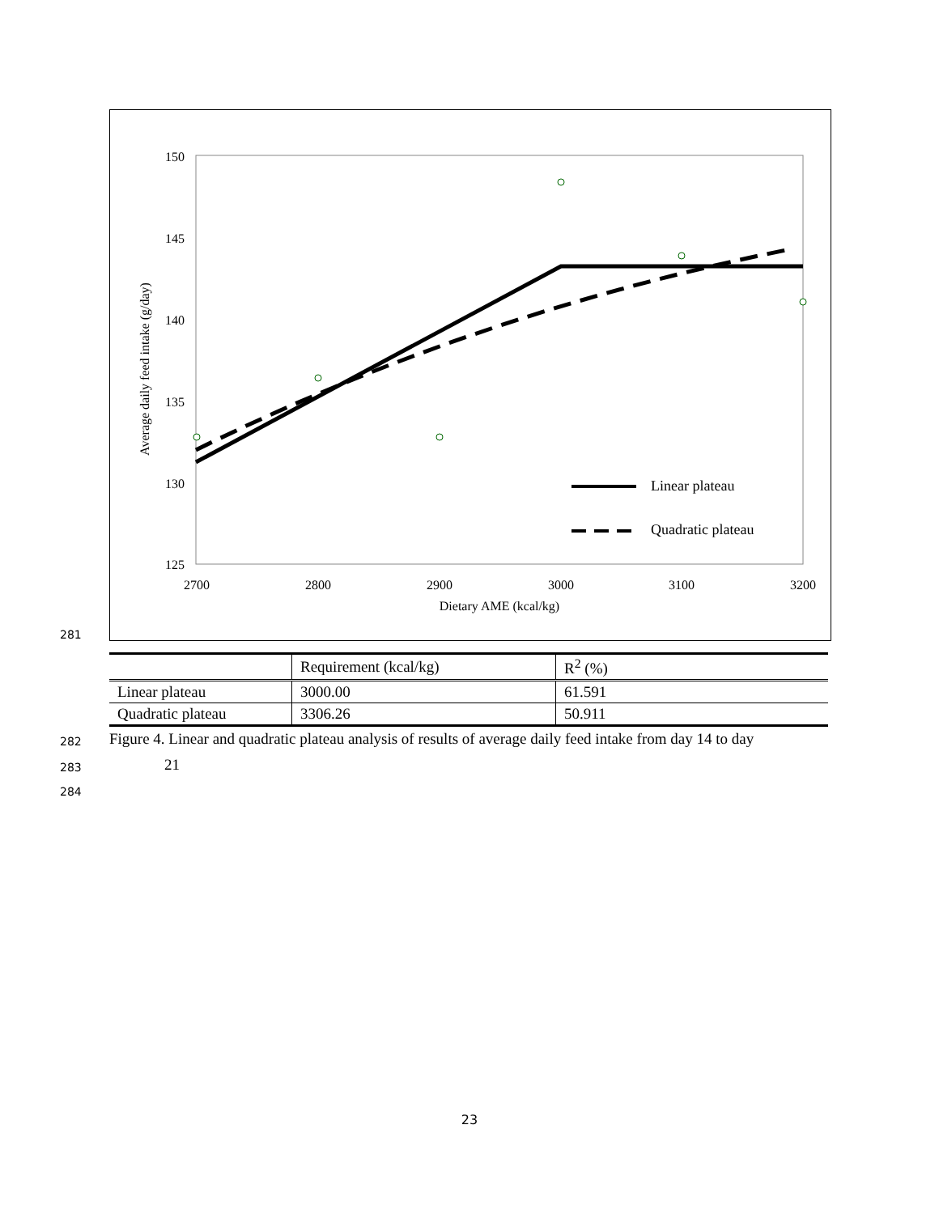281
150
145
140
135
130
125
2700
2800
2900
3000
3100
3200
Dietary AME (kcal/kg)
Average daily feed intake (g/day)
Linear plateau
Quadratic plateau
| | Requirement (kcal/kg) | R<sup>2</sup> (%) |
| Linear plateau | 3000.00 | 61.591 |
| Quadratic plateau | 3306.26 | 50.911 |
282
Figure 4. Linear and quadratic plateau analysis of results of average daily feed intake from day 14 to day
283
21
284
23